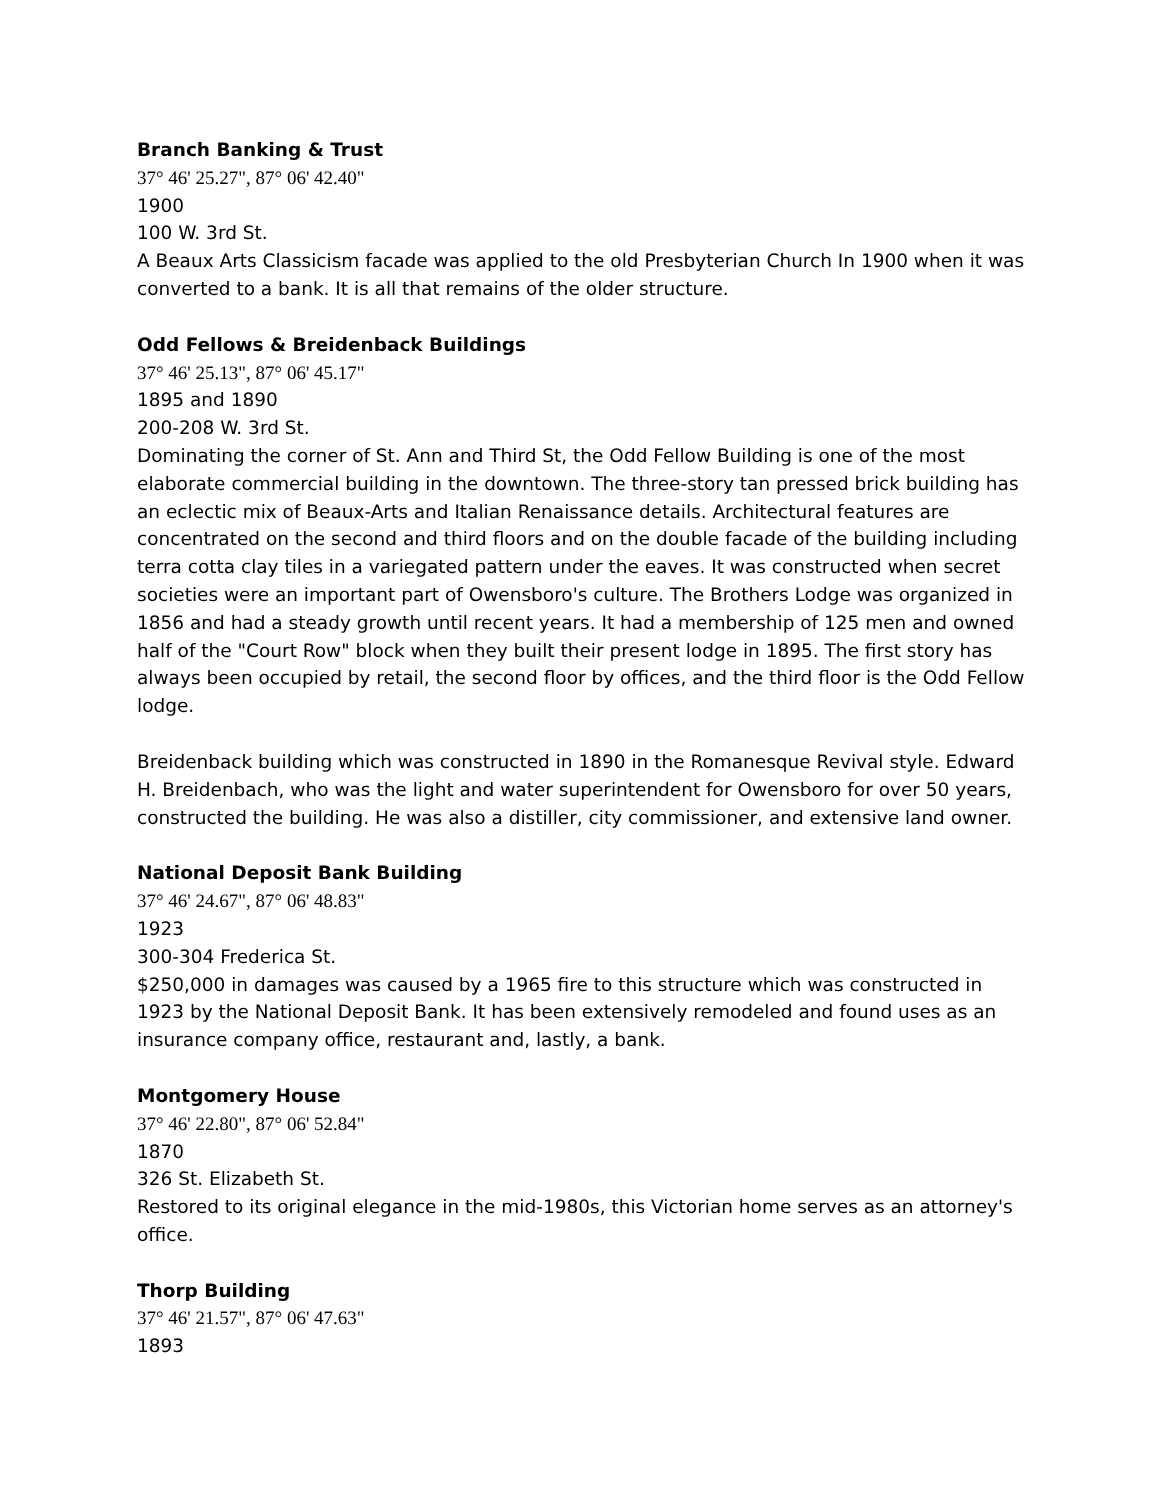Branch Banking & Trust
37° 46' 25.27", 87° 06' 42.40"
1900
100 W. 3rd St.
A Beaux Arts Classicism facade was applied to the old Presbyterian Church In 1900 when it was converted to a bank. It is all that remains of the older structure.
Odd Fellows & Breidenback Buildings
37° 46' 25.13", 87° 06' 45.17"
1895 and 1890
200-208 W. 3rd St.
Dominating the corner of St. Ann and Third St, the Odd Fellow Building is one of the most elaborate commercial building in the downtown. The three-story tan pressed brick building has an eclectic mix of Beaux-Arts and Italian Renaissance details. Architectural features are concentrated on the second and third floors and on the double facade of the building including terra cotta clay tiles in a variegated pattern under the eaves. It was constructed when secret societies were an important part of Owensboro's culture. The Brothers Lodge was organized in 1856 and had a steady growth until recent years. It had a membership of 125 men and owned half of the "Court Row" block when they built their present lodge in 1895. The first story has always been occupied by retail, the second floor by offices, and the third floor is the Odd Fellow lodge.
Breidenback building which was constructed in 1890 in the Romanesque Revival style. Edward H. Breidenbach, who was the light and water superintendent for Owensboro for over 50 years, constructed the building. He was also a distiller, city commissioner, and extensive land owner.
National Deposit Bank Building
37° 46' 24.67", 87° 06' 48.83"
1923
300-304 Frederica St.
$250,000 in damages was caused by a 1965 fire to this structure which was constructed in 1923 by the National Deposit Bank. It has been extensively remodeled and found uses as an insurance company office, restaurant and, lastly, a bank.
Montgomery House
37° 46' 22.80", 87° 06' 52.84"
1870
326 St. Elizabeth St.
Restored to its original elegance in the mid-1980s, this Victorian home serves as an attorney's office.
Thorp Building
37° 46' 21.57", 87° 06' 47.63"
1893